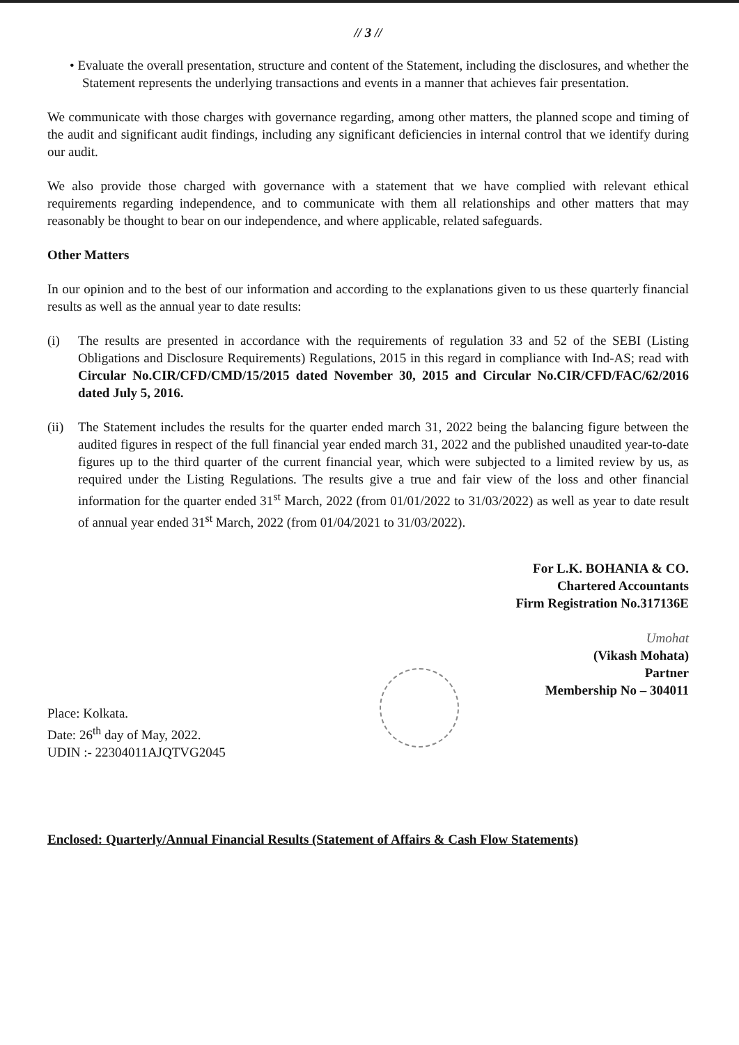// 3 //
• Evaluate the overall presentation, structure and content of the Statement, including the disclosures, and whether the Statement represents the underlying transactions and events in a manner that achieves fair presentation.
We communicate with those charges with governance regarding, among other matters, the planned scope and timing of the audit and significant audit findings, including any significant deficiencies in internal control that we identify during our audit.
We also provide those charged with governance with a statement that we have complied with relevant ethical requirements regarding independence, and to communicate with them all relationships and other matters that may reasonably be thought to bear on our independence, and where applicable, related safeguards.
Other Matters
In our opinion and to the best of our information and according to the explanations given to us these quarterly financial results as well as the annual year to date results:
(i) The results are presented in accordance with the requirements of regulation 33 and 52 of the SEBI (Listing Obligations and Disclosure Requirements) Regulations, 2015 in this regard in compliance with Ind-AS; read with Circular No.CIR/CFD/CMD/15/2015 dated November 30, 2015 and Circular No.CIR/CFD/FAC/62/2016 dated July 5, 2016.
(ii) The Statement includes the results for the quarter ended march 31, 2022 being the balancing figure between the audited figures in respect of the full financial year ended march 31, 2022 and the published unaudited year-to-date figures up to the third quarter of the current financial year, which were subjected to a limited review by us, as required under the Listing Regulations. The results give a true and fair view of the loss and other financial information for the quarter ended 31<sup>st</sup> March, 2022 (from 01/01/2022 to 31/03/2022) as well as year to date result of annual year ended 31<sup>st</sup> March, 2022 (from 01/04/2021 to 31/03/2022).
For L.K. BOHANIA & CO.
Chartered Accountants
Firm Registration No.317136E
Umohat
(Vikash Mohata)
Partner
Membership No – 304011
Place: Kolkata.
Date: 26<sup>th</sup> day of May, 2022.
UDIN :- 22304011AJQTVG2045
Enclosed: Quarterly/Annual Financial Results (Statement of Affairs & Cash Flow Statements)